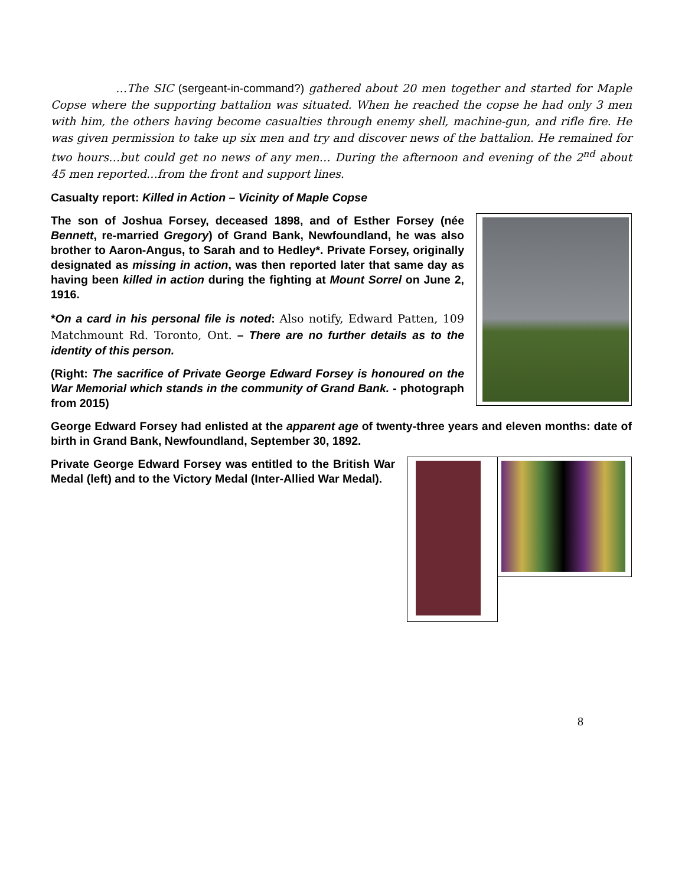…The SIC (sergeant-in-command?) gathered about 20 men together and started for Maple Copse where the supporting battalion was situated. When he reached the copse he had only 3 men with him, the others having become casualties through enemy shell, machine-gun, and rifle fire. He was given permission to take up six men and try and discover news of the battalion. He remained for two hours…but could get no news of any men… During the afternoon and evening of the 2<sup>nd</sup> about 45 men reported…from the front and support lines.
Casualty report: Killed in Action – Vicinity of Maple Copse
The son of Joshua Forsey, deceased 1898, and of Esther Forsey (née Bennett, re-married Gregory) of Grand Bank, Newfoundland, he was also brother to Aaron-Angus, to Sarah and to Hedley*. Private Forsey, originally designated as missing in action, was then reported later that same day as having been killed in action during the fighting at Mount Sorrel on June 2, 1916.
*On a card in his personal file is noted: Also notify, Edward Patten, 109 Matchmount Rd. Toronto, Ont. – There are no further details as to the identity of this person.
(Right: The sacrifice of Private George Edward Forsey is honoured on the War Memorial which stands in the community of Grand Bank. - photograph from 2015)
George Edward Forsey had enlisted at the apparent age of twenty-three years and eleven months: date of birth in Grand Bank, Newfoundland, September 30, 1892.
Private George Edward Forsey was entitled to the British War Medal (left) and to the Victory Medal (Inter-Allied War Medal).
8